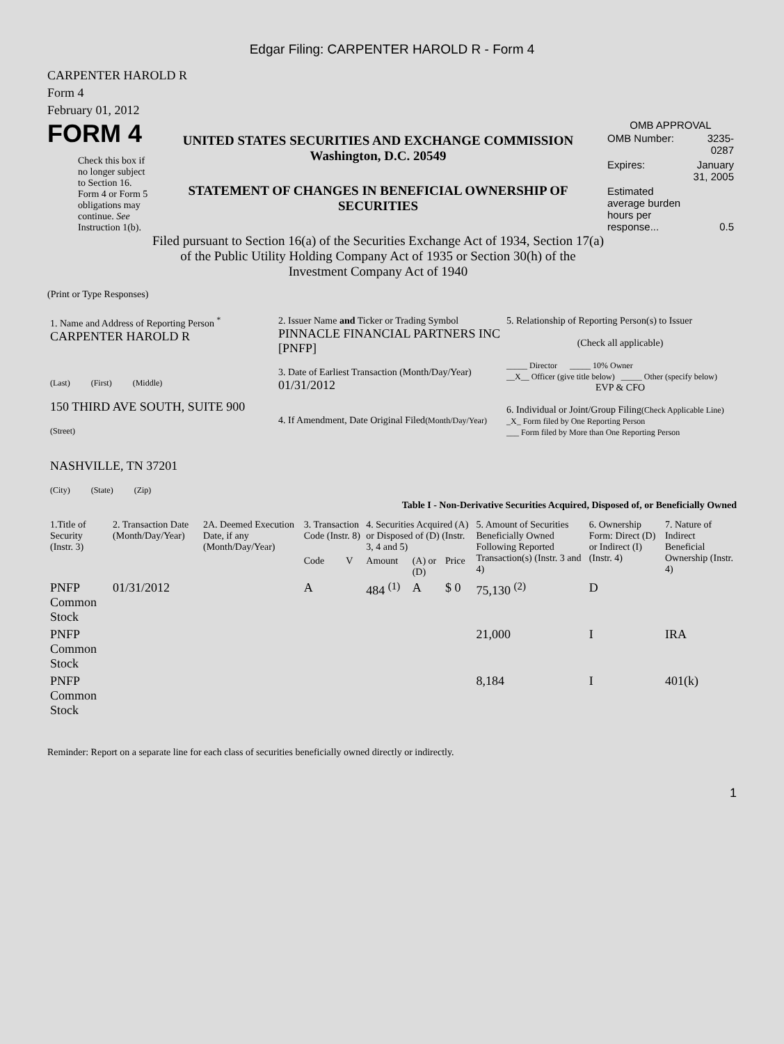Edgar Filing: CARPENTER HAROLD R - Form 4
CARPENTER HAROLD R
Form 4
February 01, 2012
FORM 4
Check this box if no longer subject to Section 16. Form 4 or Form 5 obligations may continue. See Instruction 1(b).
UNITED STATES SECURITIES AND EXCHANGE COMMISSION
Washington, D.C. 20549
STATEMENT OF CHANGES IN BENEFICIAL OWNERSHIP OF SECURITIES
Filed pursuant to Section 16(a) of the Securities Exchange Act of 1934, Section 17(a) of the Public Utility Holding Company Act of 1935 or Section 30(h) of the Investment Company Act of 1940
OMB APPROVAL
| OMB Number: | 3235-0287 |
| Expires: | January 31, 2005 |
| Estimated average burden hours per response... | 0.5 |
(Print or Type Responses)
| 1. Name and Address of Reporting Person <sup>*</sup> CARPENTER HAROLD R (Last) (First) (Middle) 150 THIRD AVE SOUTH, SUITE 900 (Street) NASHVILLE, TN 37201 (City) (State) (Zip) | 2. Issuer Name and Ticker or Trading Symbol PINNACLE FINANCIAL PARTNERS INC [PNFP] 3. Date of Earliest Transaction (Month/Day/Year) 01/31/2012 4. If Amendment, Date Original Filed (Month/Day/Year) | 5. Relationship of Reporting Person(s) to Issuer (Check all applicable) _____ Director _____ 10% Owner __X__ Officer (give title below) _____ Other (specify below) EVP & CFO 6. Individual or Joint/Group Filing (Check Applicable Line) _X_ Form filed by One Reporting Person ___ Form filed by More than One Reporting Person |
Table I - Non-Derivative Securities Acquired, Disposed of, or Beneficially Owned
| 1.Title of Security (Instr. 3) | 2. Transaction Date (Month/Day/Year) | 2A. Deemed Execution Date, if any (Month/Day/Year) | 3. Transaction Code (Instr. 8) | | 4. Securities Acquired (A) or Disposed of (D) (Instr. 3, 4 and 5) | | | 5. Amount of Securities Beneficially Owned Following Reported Transaction(s) (Instr. 3 and 4) | 6. Ownership Form: Direct (D) or Indirect (I) (Instr. 4) | 7. Nature of Indirect Beneficial Ownership (Instr. 4) |
| --- | --- | --- | --- | --- | --- | --- | --- | --- | --- | --- |
| | | | Code | V | Amount | (A) or (D) | Price | | | |
| PNFP Common Stock | 01/31/2012 | | A | | 484 <sup>(1)</sup> | A | $ 0 | 75,130 <sup>(2)</sup> | D | |
| PNFP Common Stock | | | | | | | | 21,000 | I | IRA |
| PNFP Common Stock | | | | | | | | 8,184 | I | 401(k) |
Reminder: Report on a separate line for each class of securities beneficially owned directly or indirectly.
1